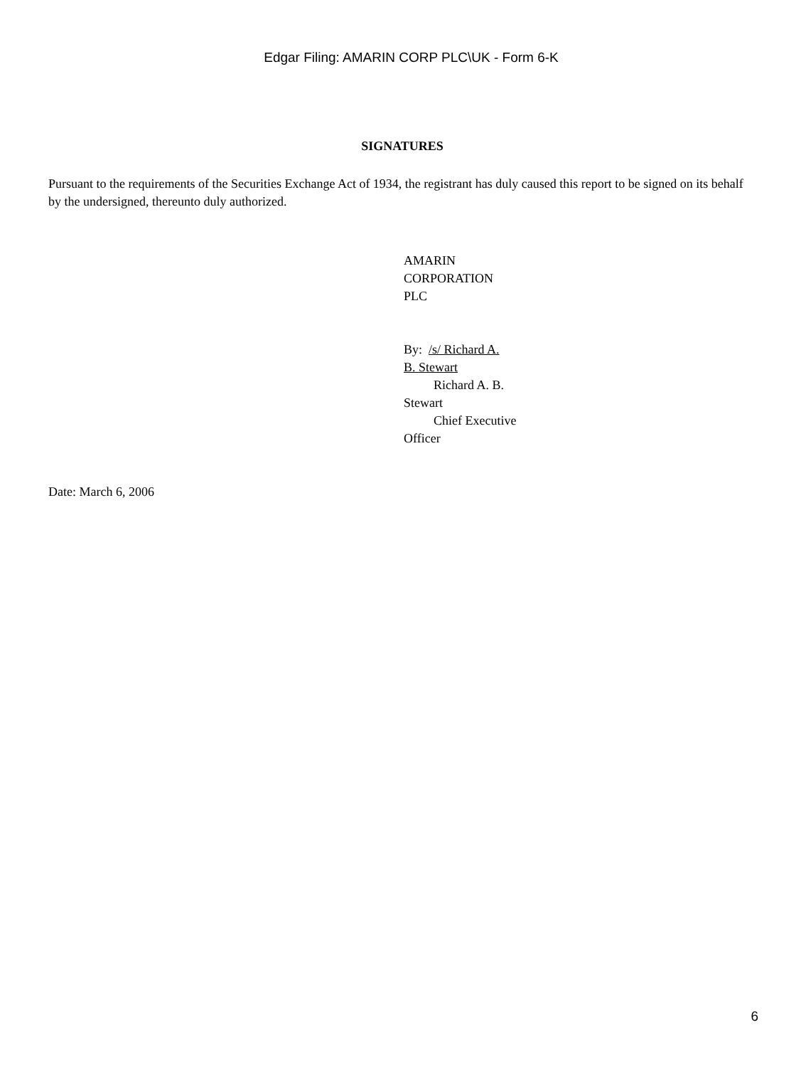Edgar Filing: AMARIN CORP PLC\UK - Form 6-K
SIGNATURES
Pursuant to the requirements of the Securities Exchange Act of 1934, the registrant has duly caused this report to be signed on its behalf by the undersigned, thereunto duly authorized.
AMARIN
CORPORATION
PLC
By: /s/ Richard A.
B. Stewart
Richard A. B.
Stewart
Chief Executive
Officer
Date: March 6, 2006
6